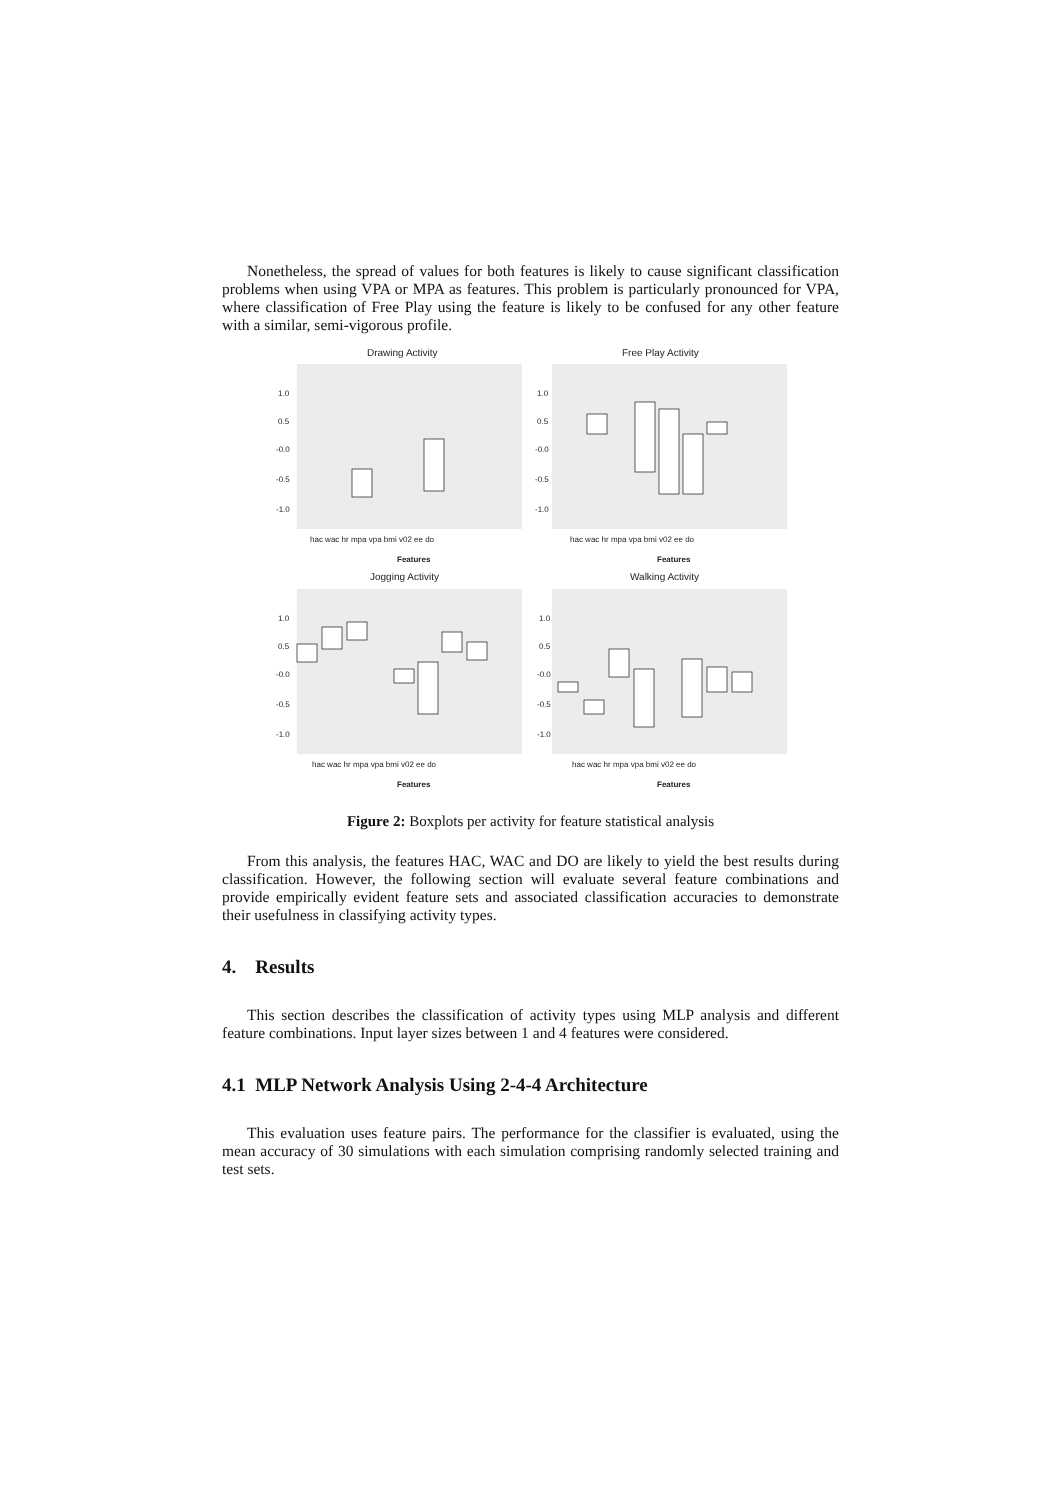Nonetheless, the spread of values for both features is likely to cause significant classification problems when using VPA or MPA as features. This problem is particularly pronounced for VPA, where classification of Free Play using the feature is likely to be confused for any other feature with a similar, semi-vigorous profile.
Drawing Activity
Free Play Activity
Jogging Activity
Walking Activity
1.0
0.5
-0.0
-0.5
-1.0
1.0
0.5
-0.0
-0.5
-1.0
1.0
0.5
-0.0
-0.5
-1.0
1.0
0.5
-0.0
-0.5
-1.0
hac wac hr mpa vpa bmi v02 ee do
hac wac hr mpa vpa bmi v02 ee do
hac wac hr mpa vpa bmi v02 ee do
hac wac hr mpa vpa bmi v02 ee do
Features
Features
Features
Features
Figure 2: Boxplots per activity for feature statistical analysis
From this analysis, the features HAC, WAC and DO are likely to yield the best results during classification. However, the following section will evaluate several feature combinations and provide empirically evident feature sets and associated classification accuracies to demonstrate their usefulness in classifying activity types.
4. Results
This section describes the classification of activity types using MLP analysis and different feature combinations. Input layer sizes between 1 and 4 features were considered.
4.1 MLP Network Analysis Using 2-4-4 Architecture
This evaluation uses feature pairs. The performance for the classifier is evaluated, using the mean accuracy of 30 simulations with each simulation comprising randomly selected training and test sets.